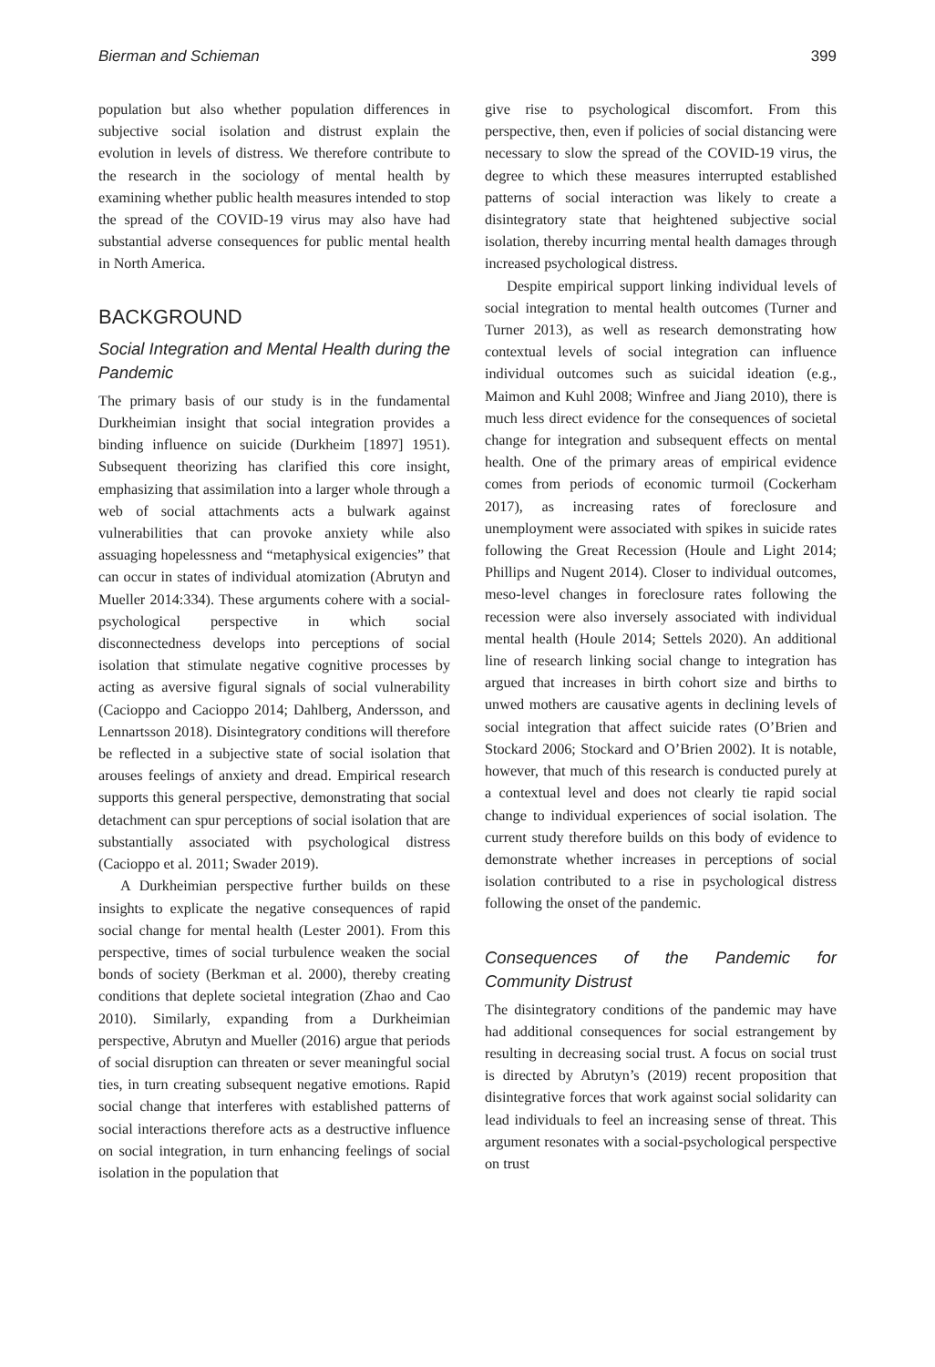Bierman and Schieman 399
population but also whether population differences in subjective social isolation and distrust explain the evolution in levels of distress. We therefore contribute to the research in the sociology of mental health by examining whether public health measures intended to stop the spread of the COVID-19 virus may also have had substantial adverse consequences for public mental health in North America.
BACKGROUND
Social Integration and Mental Health during the Pandemic
The primary basis of our study is in the fundamental Durkheimian insight that social integration provides a binding influence on suicide (Durkheim [1897] 1951). Subsequent theorizing has clarified this core insight, emphasizing that assimilation into a larger whole through a web of social attachments acts a bulwark against vulnerabilities that can provoke anxiety while also assuaging hopelessness and “metaphysical exigencies” that can occur in states of individual atomization (Abrutyn and Mueller 2014:334). These arguments cohere with a social-psychological perspective in which social disconnectedness develops into perceptions of social isolation that stimulate negative cognitive processes by acting as aversive figural signals of social vulnerability (Cacioppo and Cacioppo 2014; Dahlberg, Andersson, and Lennartsson 2018). Disintegratory conditions will therefore be reflected in a subjective state of social isolation that arouses feelings of anxiety and dread. Empirical research supports this general perspective, demonstrating that social detachment can spur perceptions of social isolation that are substantially associated with psychological distress (Cacioppo et al. 2011; Swader 2019).
A Durkheimian perspective further builds on these insights to explicate the negative consequences of rapid social change for mental health (Lester 2001). From this perspective, times of social turbulence weaken the social bonds of society (Berkman et al. 2000), thereby creating conditions that deplete societal integration (Zhao and Cao 2010). Similarly, expanding from a Durkheimian perspective, Abrutyn and Mueller (2016) argue that periods of social disruption can threaten or sever meaningful social ties, in turn creating subsequent negative emotions. Rapid social change that interferes with established patterns of social interactions therefore acts as a destructive influence on social integration, in turn enhancing feelings of social isolation in the population that
give rise to psychological discomfort. From this perspective, then, even if policies of social distancing were necessary to slow the spread of the COVID-19 virus, the degree to which these measures interrupted established patterns of social interaction was likely to create a disintegratory state that heightened subjective social isolation, thereby incurring mental health damages through increased psychological distress.
Despite empirical support linking individual levels of social integration to mental health outcomes (Turner and Turner 2013), as well as research demonstrating how contextual levels of social integration can influence individual outcomes such as suicidal ideation (e.g., Maimon and Kuhl 2008; Winfree and Jiang 2010), there is much less direct evidence for the consequences of societal change for integration and subsequent effects on mental health. One of the primary areas of empirical evidence comes from periods of economic turmoil (Cockerham 2017), as increasing rates of foreclosure and unemployment were associated with spikes in suicide rates following the Great Recession (Houle and Light 2014; Phillips and Nugent 2014). Closer to individual outcomes, meso-level changes in foreclosure rates following the recession were also inversely associated with individual mental health (Houle 2014; Settels 2020). An additional line of research linking social change to integration has argued that increases in birth cohort size and births to unwed mothers are causative agents in declining levels of social integration that affect suicide rates (O’Brien and Stockard 2006; Stockard and O’Brien 2002). It is notable, however, that much of this research is conducted purely at a contextual level and does not clearly tie rapid social change to individual experiences of social isolation. The current study therefore builds on this body of evidence to demonstrate whether increases in perceptions of social isolation contributed to a rise in psychological distress following the onset of the pandemic.
Consequences of the Pandemic for Community Distrust
The disintegratory conditions of the pandemic may have had additional consequences for social estrangement by resulting in decreasing social trust. A focus on social trust is directed by Abrutyn’s (2019) recent proposition that disintegrative forces that work against social solidarity can lead individuals to feel an increasing sense of threat. This argument resonates with a social-psychological perspective on trust